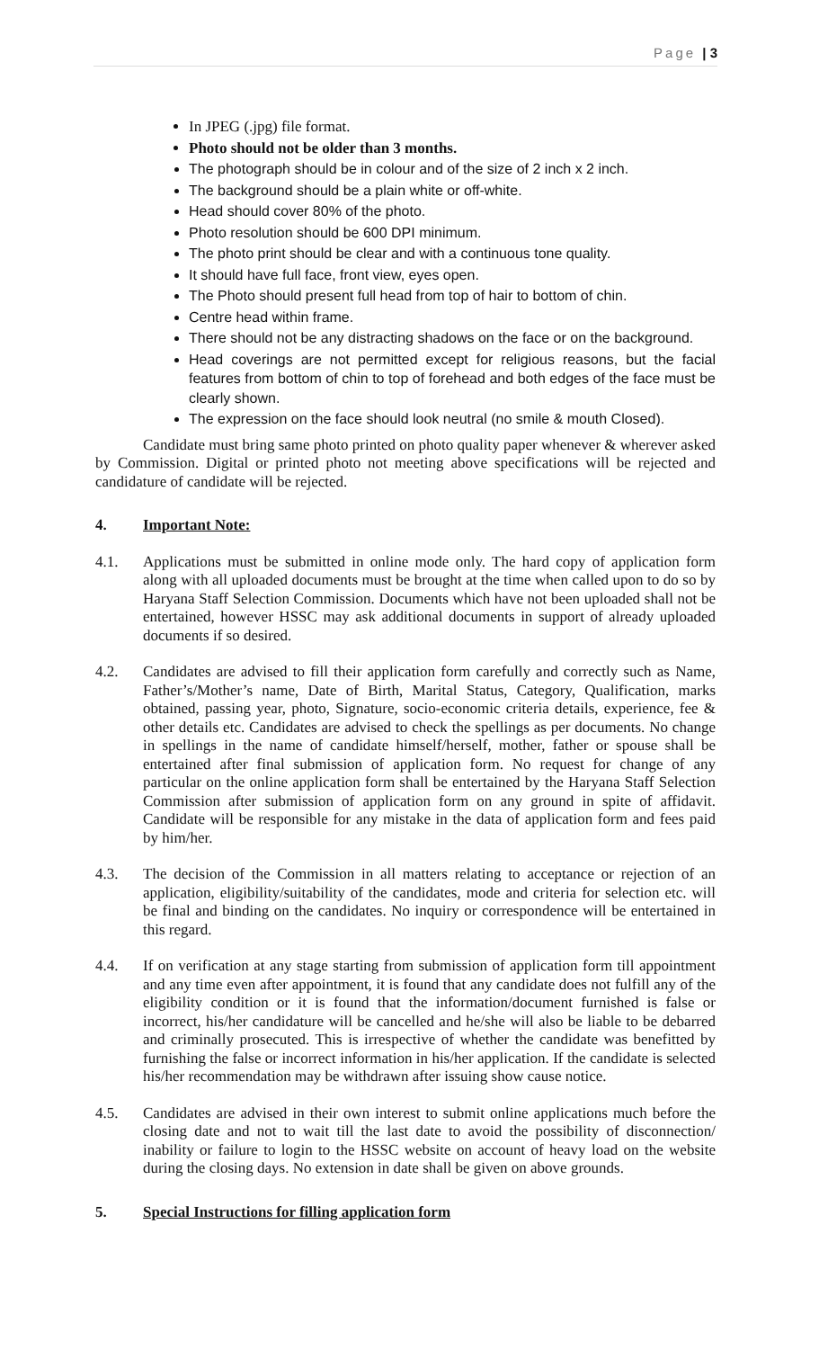Page | 3
In JPEG (.jpg) file format.
Photo should not be older than 3 months.
The photograph should be in colour and of the size of 2 inch x 2 inch.
The background should be a plain white or off-white.
Head should cover 80% of the photo.
Photo resolution should be 600 DPI minimum.
The photo print should be clear and with a continuous tone quality.
It should have full face, front view, eyes open.
The Photo should present full head from top of hair to bottom of chin.
Centre head within frame.
There should not be any distracting shadows on the face or on the background.
Head coverings are not permitted except for religious reasons, but the facial features from bottom of chin to top of forehead and both edges of the face must be clearly shown.
The expression on the face should look neutral (no smile & mouth Closed).
Candidate must bring same photo printed on photo quality paper whenever & wherever asked by Commission. Digital or printed photo not meeting above specifications will be rejected and candidature of candidate will be rejected.
4. Important Note:
4.1. Applications must be submitted in online mode only. The hard copy of application form along with all uploaded documents must be brought at the time when called upon to do so by Haryana Staff Selection Commission. Documents which have not been uploaded shall not be entertained, however HSSC may ask additional documents in support of already uploaded documents if so desired.
4.2. Candidates are advised to fill their application form carefully and correctly such as Name, Father’s/Mother’s name, Date of Birth, Marital Status, Category, Qualification, marks obtained, passing year, photo, Signature, socio-economic criteria details, experience, fee & other details etc. Candidates are advised to check the spellings as per documents. No change in spellings in the name of candidate himself/herself, mother, father or spouse shall be entertained after final submission of application form. No request for change of any particular on the online application form shall be entertained by the Haryana Staff Selection Commission after submission of application form on any ground in spite of affidavit. Candidate will be responsible for any mistake in the data of application form and fees paid by him/her.
4.3. The decision of the Commission in all matters relating to acceptance or rejection of an application, eligibility/suitability of the candidates, mode and criteria for selection etc. will be final and binding on the candidates. No inquiry or correspondence will be entertained in this regard.
4.4. If on verification at any stage starting from submission of application form till appointment and any time even after appointment, it is found that any candidate does not fulfill any of the eligibility condition or it is found that the information/document furnished is false or incorrect, his/her candidature will be cancelled and he/she will also be liable to be debarred and criminally prosecuted. This is irrespective of whether the candidate was benefitted by furnishing the false or incorrect information in his/her application. If the candidate is selected his/her recommendation may be withdrawn after issuing show cause notice.
4.5. Candidates are advised in their own interest to submit online applications much before the closing date and not to wait till the last date to avoid the possibility of disconnection/ inability or failure to login to the HSSC website on account of heavy load on the website during the closing days. No extension in date shall be given on above grounds.
5. Special Instructions for filling application form